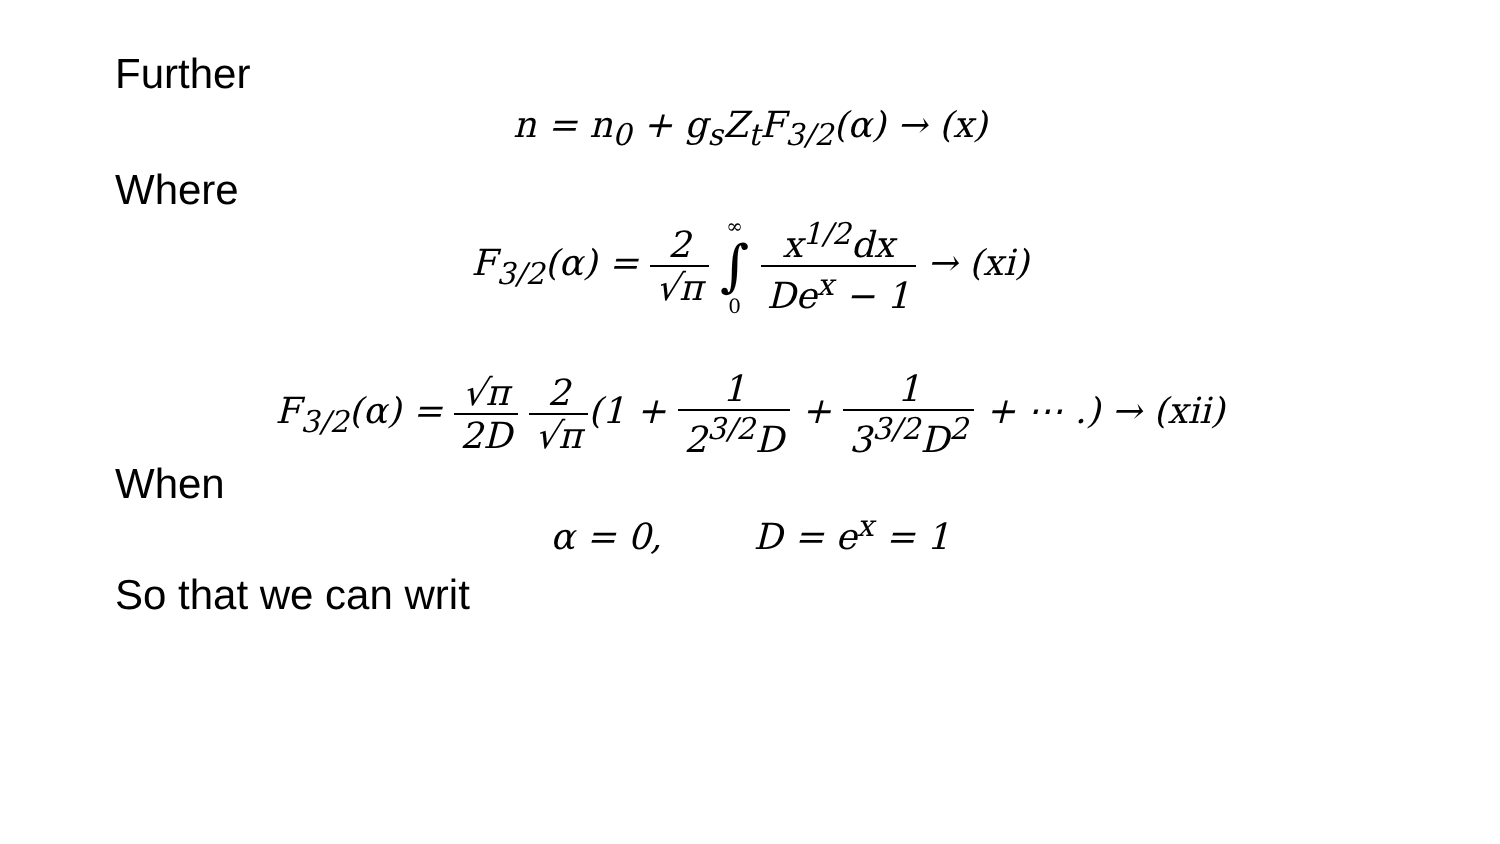Further
n = n<sub>0</sub> + g<sub>s</sub>Z<sub>t</sub>F<sub>3/2</sub>(α) → (x)
Where
F<sub>3/2</sub>(α) = 2 √π ∞ ∫ 0 x<sup>1/2</sup>dx De<sup>x</sup> − 1 → (xi)
F<sub>3/2</sub>(α) = √π 2D 2 √π(1 + 1 2<sup>3/2</sup>D + 1 3<sup>3/2</sup>D<sup>2</sup> + ⋯ .) → (xii)
When
α = 0, D = e<sup>x</sup> = 1
So that we can writ